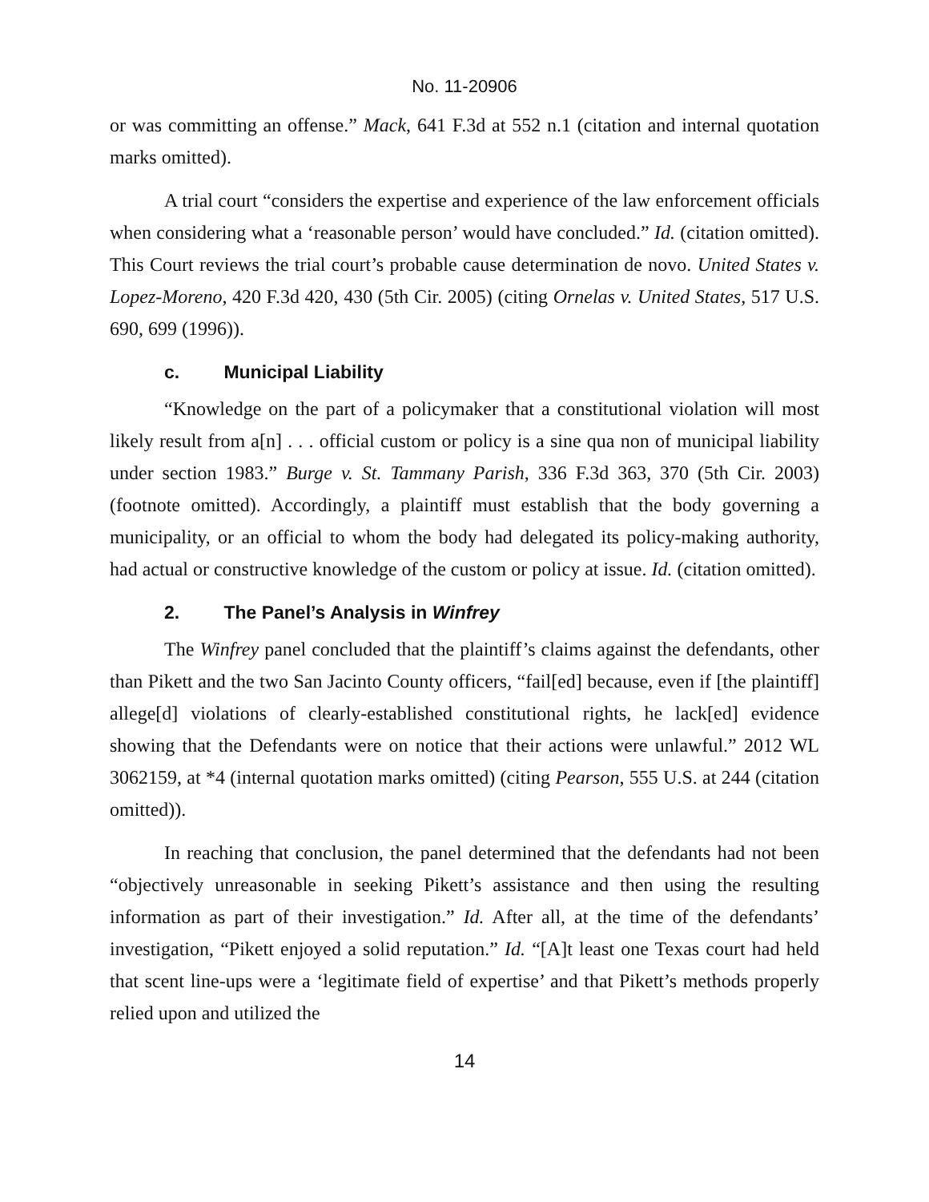No. 11-20906
or was committing an offense.” Mack, 641 F.3d at 552 n.1 (citation and internal quotation marks omitted).
A trial court “considers the expertise and experience of the law enforcement officials when considering what a ‘reasonable person’ would have concluded.” Id. (citation omitted). This Court reviews the trial court’s probable cause determination de novo. United States v. Lopez-Moreno, 420 F.3d 420, 430 (5th Cir. 2005) (citing Ornelas v. United States, 517 U.S. 690, 699 (1996)).
c. Municipal Liability
“Knowledge on the part of a policymaker that a constitutional violation will most likely result from a[n] . . . official custom or policy is a sine qua non of municipal liability under section 1983.” Burge v. St. Tammany Parish, 336 F.3d 363, 370 (5th Cir. 2003) (footnote omitted). Accordingly, a plaintiff must establish that the body governing a municipality, or an official to whom the body had delegated its policy-making authority, had actual or constructive knowledge of the custom or policy at issue. Id. (citation omitted).
2. The Panel’s Analysis in Winfrey
The Winfrey panel concluded that the plaintiff’s claims against the defendants, other than Pikett and the two San Jacinto County officers, “fail[ed] because, even if [the plaintiff] allege[d] violations of clearly-established constitutional rights, he lack[ed] evidence showing that the Defendants were on notice that their actions were unlawful.” 2012 WL 3062159, at *4 (internal quotation marks omitted) (citing Pearson, 555 U.S. at 244 (citation omitted)).
In reaching that conclusion, the panel determined that the defendants had not been “objectively unreasonable in seeking Pikett’s assistance and then using the resulting information as part of their investigation.” Id. After all, at the time of the defendants’ investigation, “Pikett enjoyed a solid reputation.” Id. “[A]t least one Texas court had held that scent line-ups were a ‘legitimate field of expertise’ and that Pikett’s methods properly relied upon and utilized the
14